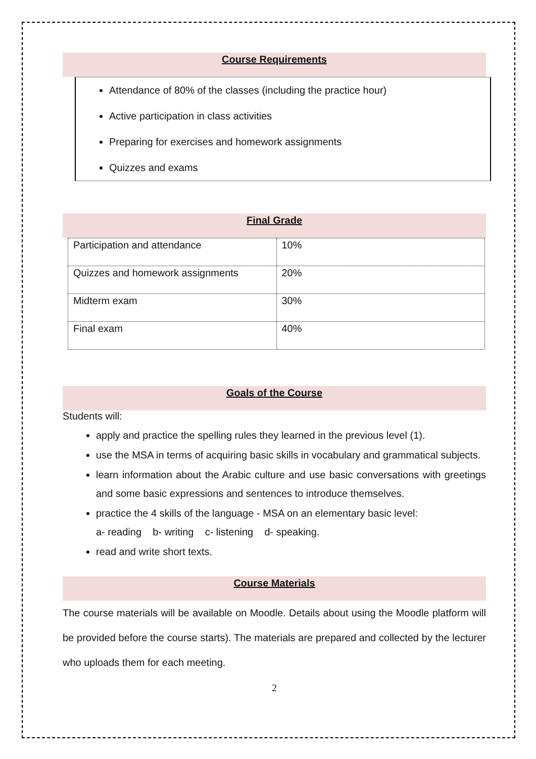Course Requirements
Attendance of 80% of the classes (including the practice hour)
Active participation in class activities
Preparing for exercises and homework assignments
Quizzes and exams
Final Grade
| Participation and attendance | 10% |
| Quizzes and homework assignments | 20% |
| Midterm exam | 30% |
| Final exam | 40% |
Goals of the Course
Students will:
apply and practice the spelling rules they learned in the previous level (1).
use the MSA in terms of acquiring basic skills in vocabulary and grammatical subjects.
learn information about the Arabic culture and use basic conversations with greetings and some basic expressions and sentences to introduce themselves.
practice the 4 skills of the language - MSA on an elementary basic level:
a- reading b- writing c- listening d- speaking.
read and write short texts.
Course Materials
The course materials will be available on Moodle. Details about using the Moodle platform will be provided before the course starts). The materials are prepared and collected by the lecturer who uploads them for each meeting.
2